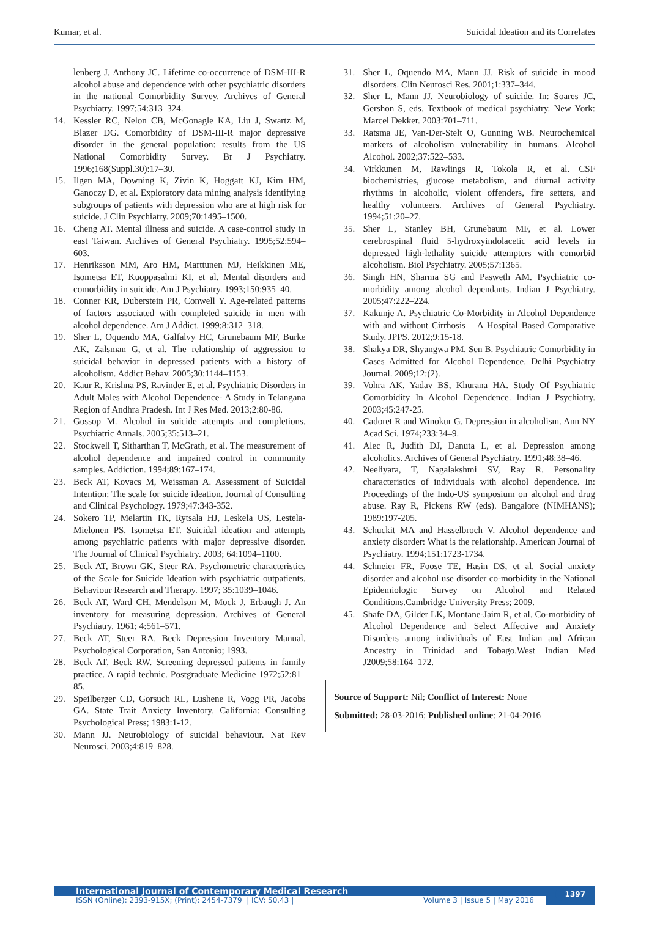Kumar, et al. Suicidal Ideation and its Correlates
lenberg J, Anthony JC. Lifetime co-occurrence of DSM-III-R alcohol abuse and dependence with other psychiatric disorders in the national Comorbidity Survey. Archives of General Psychiatry. 1997;54:313–324.
14. Kessler RC, Nelon CB, McGonagle KA, Liu J, Swartz M, Blazer DG. Comorbidity of DSM-III-R major depressive disorder in the general population: results from the US National Comorbidity Survey. Br J Psychiatry. 1996;168(Suppl.30):17–30.
15. Ilgen MA, Downing K, Zivin K, Hoggatt KJ, Kim HM, Ganoczy D, et al. Exploratory data mining analysis identifying subgroups of patients with depression who are at high risk for suicide. J Clin Psychiatry. 2009;70:1495–1500.
16. Cheng AT. Mental illness and suicide. A case-control study in east Taiwan. Archives of General Psychiatry. 1995;52:594–603.
17. Henriksson MM, Aro HM, Marttunen MJ, Heikkinen ME, Isometsa ET, Kuoppasalmi KI, et al. Mental disorders and comorbidity in suicide. Am J Psychiatry. 1993;150:935–40.
18. Conner KR, Duberstein PR, Conwell Y. Age-related patterns of factors associated with completed suicide in men with alcohol dependence. Am J Addict. 1999;8:312–318.
19. Sher L, Oquendo MA, Galfalvy HC, Grunebaum MF, Burke AK, Zalsman G, et al. The relationship of aggression to suicidal behavior in depressed patients with a history of alcoholism. Addict Behav. 2005;30:1144–1153.
20. Kaur R, Krishna PS, Ravinder E, et al. Psychiatric Disorders in Adult Males with Alcohol Dependence- A Study in Telangana Region of Andhra Pradesh. Int J Res Med. 2013;2:80-86.
21. Gossop M. Alcohol in suicide attempts and completions. Psychiatric Annals. 2005;35:513–21.
22. Stockwell T, Sitharthan T, McGrath, et al. The measurement of alcohol dependence and impaired control in community samples. Addiction. 1994;89:167–174.
23. Beck AT, Kovacs M, Weissman A. Assessment of Suicidal Intention: The scale for suicide ideation. Journal of Consulting and Clinical Psychology. 1979;47:343-352.
24. Sokero TP, Melartin TK, Rytsala HJ, Leskela US, Lestela-Mielonen PS, Isometsa ET. Suicidal ideation and attempts among psychiatric patients with major depressive disorder. The Journal of Clinical Psychiatry. 2003; 64:1094–1100.
25. Beck AT, Brown GK, Steer RA. Psychometric characteristics of the Scale for Suicide Ideation with psychiatric outpatients. Behaviour Research and Therapy. 1997; 35:1039–1046.
26. Beck AT, Ward CH, Mendelson M, Mock J, Erbaugh J. An inventory for measuring depression. Archives of General Psychiatry. 1961; 4:561–571.
27. Beck AT, Steer RA. Beck Depression Inventory Manual. Psychological Corporation, San Antonio; 1993.
28. Beck AT, Beck RW. Screening depressed patients in family practice. A rapid technic. Postgraduate Medicine 1972;52:81–85.
29. Speilberger CD, Gorsuch RL, Lushene R, Vogg PR, Jacobs GA. State Trait Anxiety Inventory. California: Consulting Psychological Press; 1983:1-12.
30. Mann JJ. Neurobiology of suicidal behaviour. Nat Rev Neurosci. 2003;4:819–828.
31. Sher L, Oquendo MA, Mann JJ. Risk of suicide in mood disorders. Clin Neurosci Res. 2001;1:337–344.
32. Sher L, Mann JJ. Neurobiology of suicide. In: Soares JC, Gershon S, eds. Textbook of medical psychiatry. New York: Marcel Dekker. 2003:701–711.
33. Ratsma JE, Van-Der-Stelt O, Gunning WB. Neurochemical markers of alcoholism vulnerability in humans. Alcohol Alcohol. 2002;37:522–533.
34. Virkkunen M, Rawlings R, Tokola R, et al. CSF biochemistries, glucose metabolism, and diurnal activity rhythms in alcoholic, violent offenders, fire setters, and healthy volunteers. Archives of General Psychiatry. 1994;51:20–27.
35. Sher L, Stanley BH, Grunebaum MF, et al. Lower cerebrospinal fluid 5-hydroxyindolacetic acid levels in depressed high-lethality suicide attempters with comorbid alcoholism. Biol Psychiatry. 2005;57:1365.
36. Singh HN, Sharma SG and Pasweth AM. Psychiatric co-morbidity among alcohol dependants. Indian J Psychiatry. 2005;47:222–224.
37. Kakunje A. Psychiatric Co-Morbidity in Alcohol Dependence with and without Cirrhosis – A Hospital Based Comparative Study. JPPS. 2012;9:15-18.
38. Shakya DR, Shyangwa PM, Sen B. Psychiatric Comorbidity in Cases Admitted for Alcohol Dependence. Delhi Psychiatry Journal. 2009;12:(2).
39. Vohra AK, Yadav BS, Khurana HA. Study Of Psychiatric Comorbidity In Alcohol Dependence. Indian J Psychiatry. 2003;45:247-25.
40. Cadoret R and Winokur G. Depression in alcoholism. Ann NY Acad Sci. 1974;233:34–9.
41. Alec R, Judith DJ, Danuta L, et al. Depression among alcoholics. Archives of General Psychiatry. 1991;48:38–46.
42. Neeliyara, T, Nagalakshmi SV, Ray R. Personality characteristics of individuals with alcohol dependence. In: Proceedings of the Indo-US symposium on alcohol and drug abuse. Ray R, Pickens RW (eds). Bangalore (NIMHANS); 1989:197-205.
43. Schuckit MA and Hasselbroch V. Alcohol dependence and anxiety disorder: What is the relationship. American Journal of Psychiatry. 1994;151:1723-1734.
44. Schneier FR, Foose TE, Hasin DS, et al. Social anxiety disorder and alcohol use disorder co-morbidity in the National Epidemiologic Survey on Alcohol and Related Conditions.Cambridge University Press; 2009.
45. Shafe DA, Gilder LK, Montane-Jaim R, et al. Co-morbidity of Alcohol Dependence and Select Affective and Anxiety Disorders among individuals of East Indian and African Ancestry in Trinidad and Tobago.West Indian Med J2009;58:164–172.
Source of Support: Nil; Conflict of Interest: None
Submitted: 28-03-2016; Published online: 21-04-2016
International Journal of Contemporary Medical Research
ISSN (Online): 2393-915X; (Print): 2454-7379 | ICV: 50.43 | Volume 3 | Issue 5 | May 2016
1397